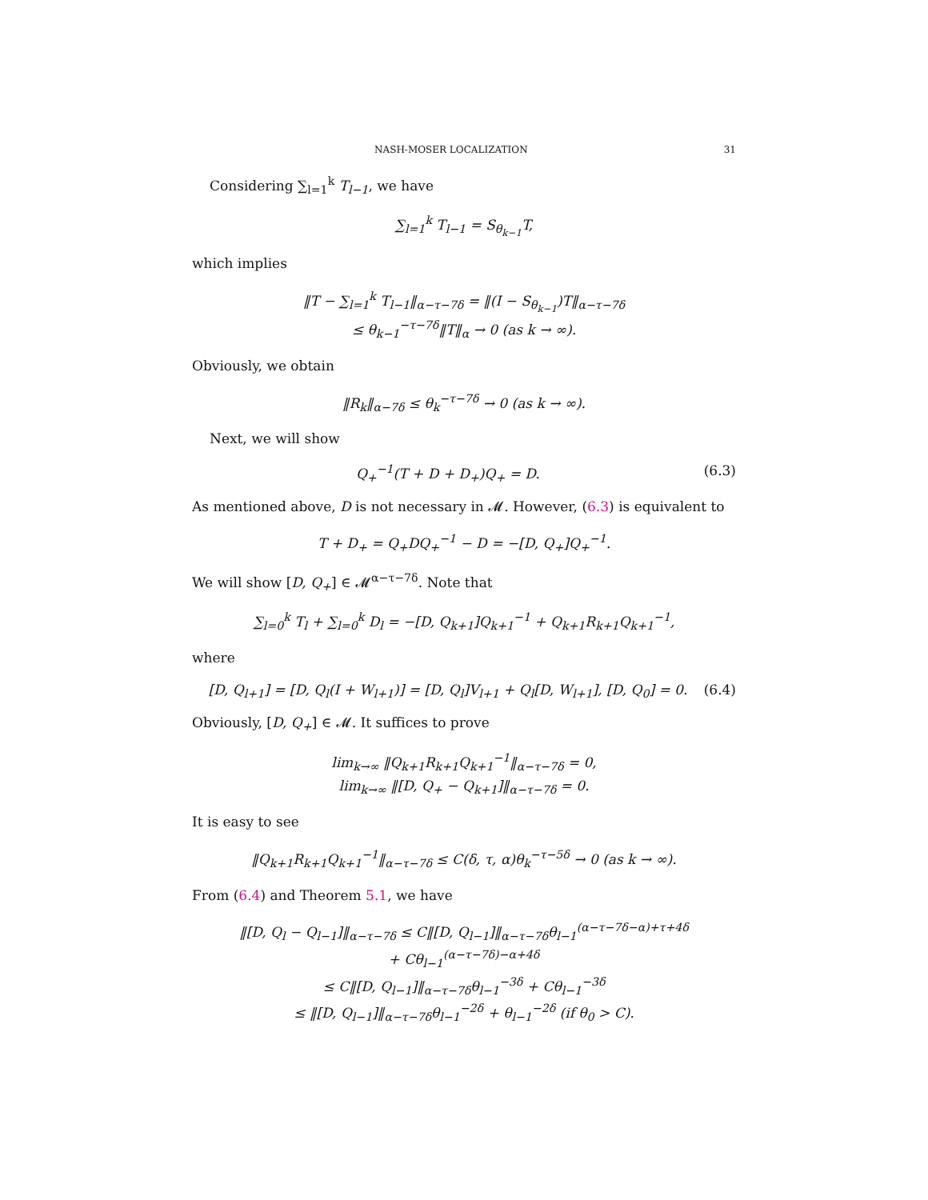NASH-MOSER LOCALIZATION 31
Considering ∑<sub>l=1</sub><sup>k</sup> T<sub>l−1</sub>, we have
∑<sub>l=1</sub><sup>k</sup> T<sub>l−1</sub> = S<sub>θ<sub>k−1</sub></sub>T,
which implies
‖T − ∑<sub>l=1</sub><sup>k</sup> T<sub>l−1</sub>‖<sub>α−τ−7δ</sub> = ‖(I − S<sub>θ<sub>k−1</sub></sub>)T‖<sub>α−τ−7δ</sub>
≤ θ<sub>k−1</sub><sup>−τ−7δ</sup>‖T‖<sub>α</sub> → 0 (as k → ∞).
Obviously, we obtain
‖R<sub>k</sub>‖<sub>α−7δ</sub> ≤ θ<sub>k</sub><sup>−τ−7δ</sup> → 0 (as k → ∞).
Next, we will show
Q<sub>+</sub><sup>−1</sup>(T + D + D<sub>+</sub>)Q<sub>+</sub> = D. (6.3)
As mentioned above, D is not necessary in 𝓜. However, (6.3) is equivalent to
T + D<sub>+</sub> = Q<sub>+</sub>DQ<sub>+</sub><sup>−1</sup> − D = −[D, Q<sub>+</sub>]Q<sub>+</sub><sup>−1</sup>.
We will show [D, Q<sub>+</sub>] ∈ 𝓜<sup>α−τ−7δ</sup>. Note that
∑<sub>l=0</sub><sup>k</sup> T<sub>l</sub> + ∑<sub>l=0</sub><sup>k</sup> D<sub>l</sub> = −[D, Q<sub>k+1</sub>]Q<sub>k+1</sub><sup>−1</sup> + Q<sub>k+1</sub>R<sub>k+1</sub>Q<sub>k+1</sub><sup>−1</sup>,
where
[D, Q<sub>l+1</sub>] = [D, Q<sub>l</sub>(I + W<sub>l+1</sub>)] = [D, Q<sub>l</sub>]V<sub>l+1</sub> + Q<sub>l</sub>[D, W<sub>l+1</sub>], [D, Q<sub>0</sub>] = 0. (6.4)
Obviously, [D, Q<sub>+</sub>] ∈ 𝓜. It suffices to prove
lim<sub>k→∞</sub> ‖Q<sub>k+1</sub>R<sub>k+1</sub>Q<sub>k+1</sub><sup>−1</sup>‖<sub>α−τ−7δ</sub> = 0,
lim<sub>k→∞</sub> ‖[D, Q<sub>+</sub> − Q<sub>k+1</sub>]‖<sub>α−τ−7δ</sub> = 0.
It is easy to see
‖Q<sub>k+1</sub>R<sub>k+1</sub>Q<sub>k+1</sub><sup>−1</sup>‖<sub>α−τ−7δ</sub> ≤ C(δ, τ, α)θ<sub>k</sub><sup>−τ−5δ</sup> → 0 (as k → ∞).
From (6.4) and Theorem 5.1, we have
‖[D, Q<sub>l</sub> − Q<sub>l−1</sub>]‖<sub>α−τ−7δ</sub> ≤ C‖[D, Q<sub>l−1</sub>]‖<sub>α−τ−7δ</sub>θ<sub>l−1</sub><sup>(α−τ−7δ−α)+τ+4δ</sup>
+ Cθ<sub>l−1</sub><sup>(α−τ−7δ)−α+4δ</sup>
≤ C‖[D, Q<sub>l−1</sub>]‖<sub>α−τ−7δ</sub>θ<sub>l−1</sub><sup>−3δ</sup> + Cθ<sub>l−1</sub><sup>−3δ</sup>
≤ ‖[D, Q<sub>l−1</sub>]‖<sub>α−τ−7δ</sub>θ<sub>l−1</sub><sup>−2δ</sup> + θ<sub>l−1</sub><sup>−2δ</sup> (if θ<sub>0</sub> > C).